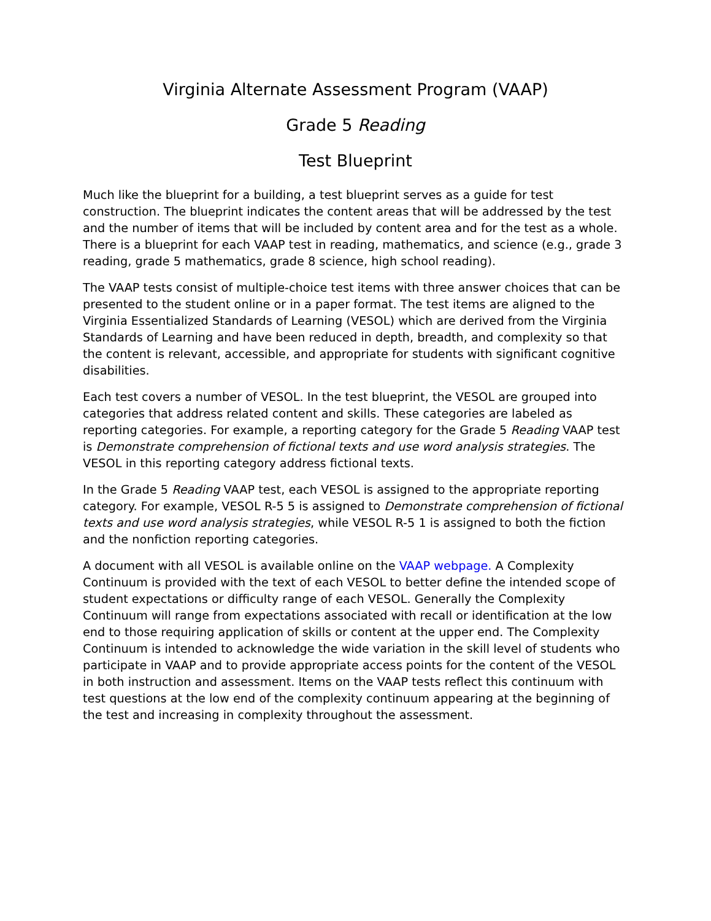Virginia Alternate Assessment Program (VAAP)
Grade 5 Reading
Test Blueprint
Much like the blueprint for a building, a test blueprint serves as a guide for test construction. The blueprint indicates the content areas that will be addressed by the test and the number of items that will be included by content area and for the test as a whole. There is a blueprint for each VAAP test in reading, mathematics, and science (e.g., grade 3 reading, grade 5 mathematics, grade 8 science, high school reading).
The VAAP tests consist of multiple-choice test items with three answer choices that can be presented to the student online or in a paper format. The test items are aligned to the Virginia Essentialized Standards of Learning (VESOL) which are derived from the Virginia Standards of Learning and have been reduced in depth, breadth, and complexity so that the content is relevant, accessible, and appropriate for students with significant cognitive disabilities.
Each test covers a number of VESOL. In the test blueprint, the VESOL are grouped into categories that address related content and skills. These categories are labeled as reporting categories. For example, a reporting category for the Grade 5 Reading VAAP test is Demonstrate comprehension of fictional texts and use word analysis strategies. The VESOL in this reporting category address fictional texts.
In the Grade 5 Reading VAAP test, each VESOL is assigned to the appropriate reporting category. For example, VESOL R-5 5 is assigned to Demonstrate comprehension of fictional texts and use word analysis strategies, while VESOL R-5 1 is assigned to both the fiction and the nonfiction reporting categories.
A document with all VESOL is available online on the VAAP webpage. A Complexity Continuum is provided with the text of each VESOL to better define the intended scope of student expectations or difficulty range of each VESOL. Generally the Complexity Continuum will range from expectations associated with recall or identification at the low end to those requiring application of skills or content at the upper end. The Complexity Continuum is intended to acknowledge the wide variation in the skill level of students who participate in VAAP and to provide appropriate access points for the content of the VESOL in both instruction and assessment. Items on the VAAP tests reflect this continuum with test questions at the low end of the complexity continuum appearing at the beginning of the test and increasing in complexity throughout the assessment.